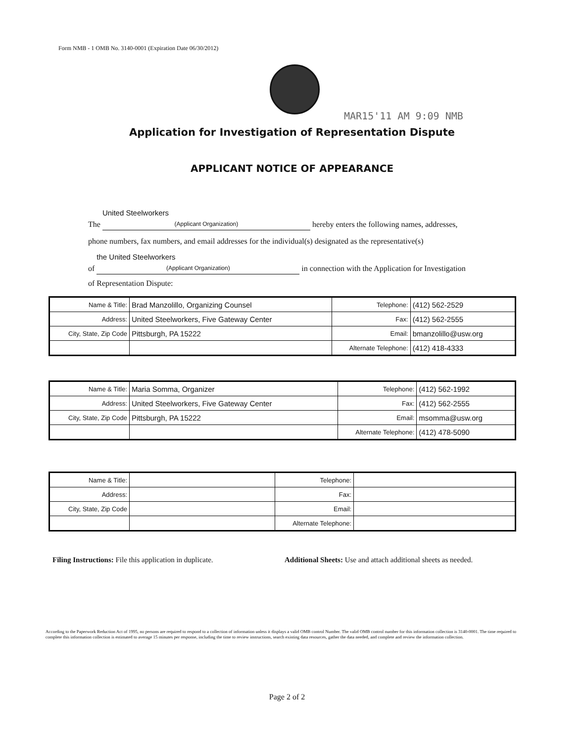Form NMB - 1 OMB No. 3140-0001 (Expiration Date 06/30/2012)
MAR15'11 AM 9:09 NMB
Application for Investigation of Representation Dispute
APPLICANT NOTICE OF APPEARANCE
The United Steelworkers (Applicant Organization) hereby enters the following names, addresses,
phone numbers, fax numbers, and email addresses for the individual(s) designated as the representative(s)
of the United Steelworkers (Applicant Organization) in connection with the Application for Investigation
of Representation Dispute:
| Name & Title: | Brad Manzolillo, Organizing Counsel | Telephone: | (412) 562-2529 |
| Address: | United Steelworkers, Five Gateway Center | Fax: | (412) 562-2555 |
| City, State, Zip Code | Pittsburgh, PA 15222 | Email: | bmanzolillo@usw.org |
| | | Alternate Telephone: | (412) 418-4333 |
| Name & Title: | Maria Somma, Organizer | Telephone: | (412) 562-1992 |
| Address: | United Steelworkers, Five Gateway Center | Fax: | (412) 562-2555 |
| City, State, Zip Code | Pittsburgh, PA 15222 | Email: | msomma@usw.org |
| | | Alternate Telephone: | (412) 478-5090 |
| Name & Title: | | Telephone: | |
| Address: | | Fax: | |
| City, State, Zip Code | | Email: | |
| | | Alternate Telephone: | |
Filing Instructions: File this application in duplicate.
Additional Sheets: Use and attach additional sheets as needed.
According to the Paperwork Reduction Act of 1995, no persons are required to respond to a collection of information unless it displays a valid OMB control Number. The valid OMB control number for this information collection is 3140-0001. The time required to complete this information collection is estimated to average 15 minutes per response, including the time to review instructions, search existing data resources, gather the data needed, and complete and review the information collection.
Page 2 of 2